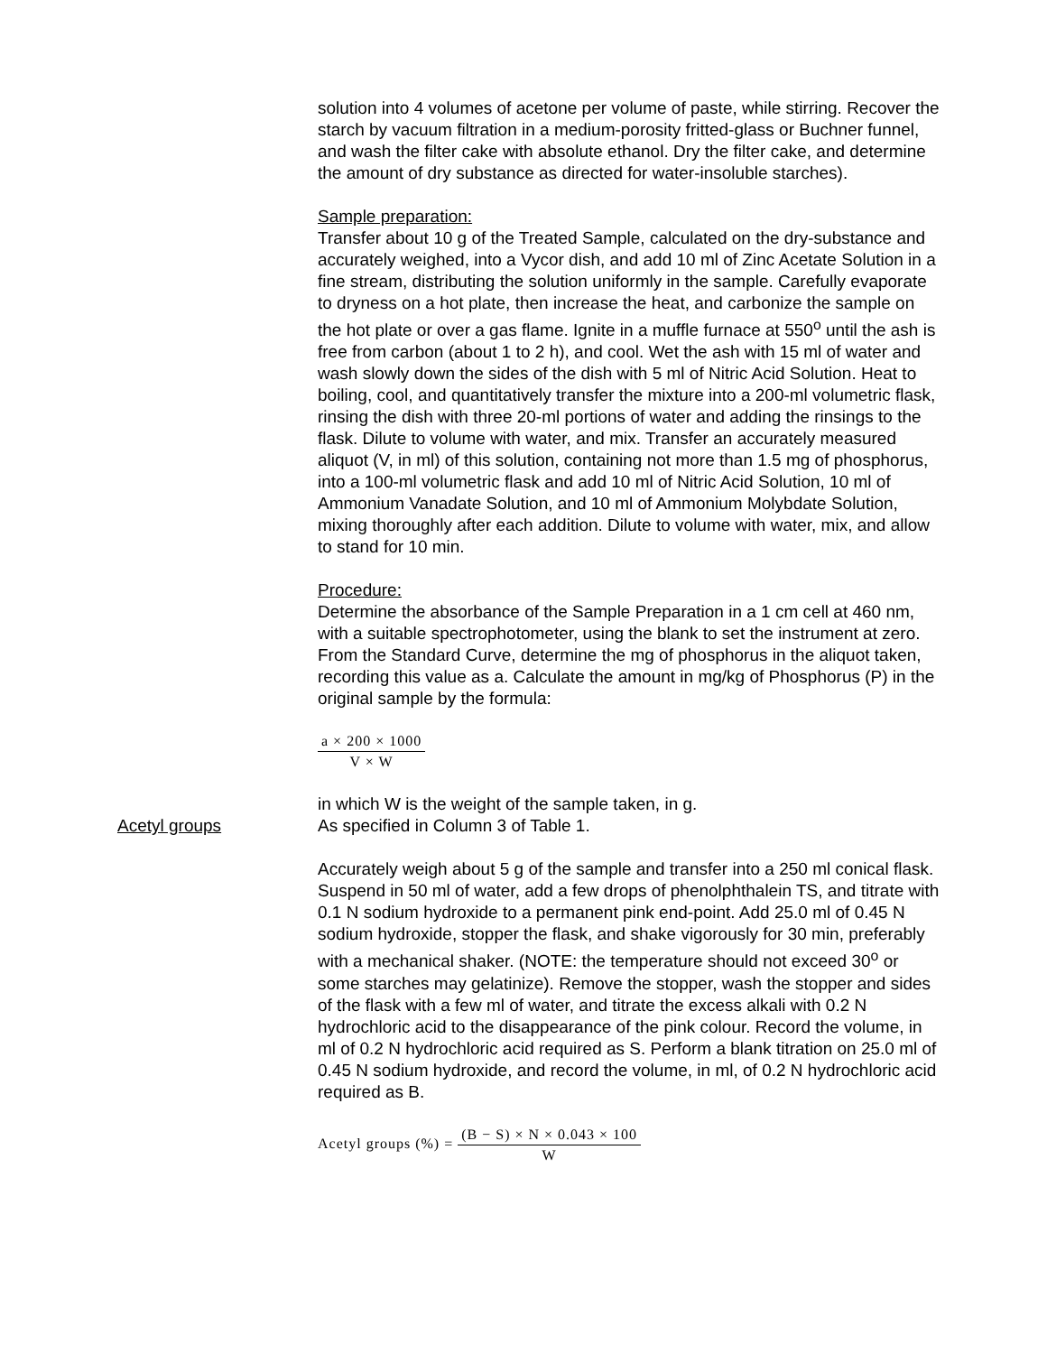solution into 4 volumes of acetone per volume of paste, while stirring. Recover the starch by vacuum filtration in a medium-porosity fritted-glass or Buchner funnel, and wash the filter cake with absolute ethanol. Dry the filter cake, and determine the amount of dry substance as directed for water-insoluble starches).
Sample preparation:
Transfer about 10 g of the Treated Sample, calculated on the dry-substance and accurately weighed, into a Vycor dish, and add 10 ml of Zinc Acetate Solution in a fine stream, distributing the solution uniformly in the sample. Carefully evaporate to dryness on a hot plate, then increase the heat, and carbonize the sample on the hot plate or over a gas flame. Ignite in a muffle furnace at 550<sup>o</sup> until the ash is free from carbon (about 1 to 2 h), and cool. Wet the ash with 15 ml of water and wash slowly down the sides of the dish with 5 ml of Nitric Acid Solution. Heat to boiling, cool, and quantitatively transfer the mixture into a 200-ml volumetric flask, rinsing the dish with three 20-ml portions of water and adding the rinsings to the flask. Dilute to volume with water, and mix. Transfer an accurately measured aliquot (V, in ml) of this solution, containing not more than 1.5 mg of phosphorus, into a 100-ml volumetric flask and add 10 ml of Nitric Acid Solution, 10 ml of Ammonium Vanadate Solution, and 10 ml of Ammonium Molybdate Solution, mixing thoroughly after each addition. Dilute to volume with water, mix, and allow to stand for 10 min.
Procedure:
Determine the absorbance of the Sample Preparation in a 1 cm cell at 460 nm, with a suitable spectrophotometer, using the blank to set the instrument at zero. From the Standard Curve, determine the mg of phosphorus in the aliquot taken, recording this value as a. Calculate the amount in mg/kg of Phosphorus (P) in the original sample by the formula:
a × 200 × 1000
V × W
Acetyl groups
in which W is the weight of the sample taken, in g.
As specified in Column 3 of Table 1.
Accurately weigh about 5 g of the sample and transfer into a 250 ml conical flask. Suspend in 50 ml of water, add a few drops of phenolphthalein TS, and titrate with 0.1 N sodium hydroxide to a permanent pink end-point. Add 25.0 ml of 0.45 N sodium hydroxide, stopper the flask, and shake vigorously for 30 min, preferably with a mechanical shaker. (NOTE: the temperature should not exceed 30<sup>o</sup> or some starches may gelatinize). Remove the stopper, wash the stopper and sides of the flask with a few ml of water, and titrate the excess alkali with 0.2 N hydrochloric acid to the disappearance of the pink colour. Record the volume, in ml of 0.2 N hydrochloric acid required as S. Perform a blank titration on 25.0 ml of 0.45 N sodium hydroxide, and record the volume, in ml, of 0.2 N hydrochloric acid required as B.
Acetyl groups (%) =
(B − S) × N × 0.043 × 100
W